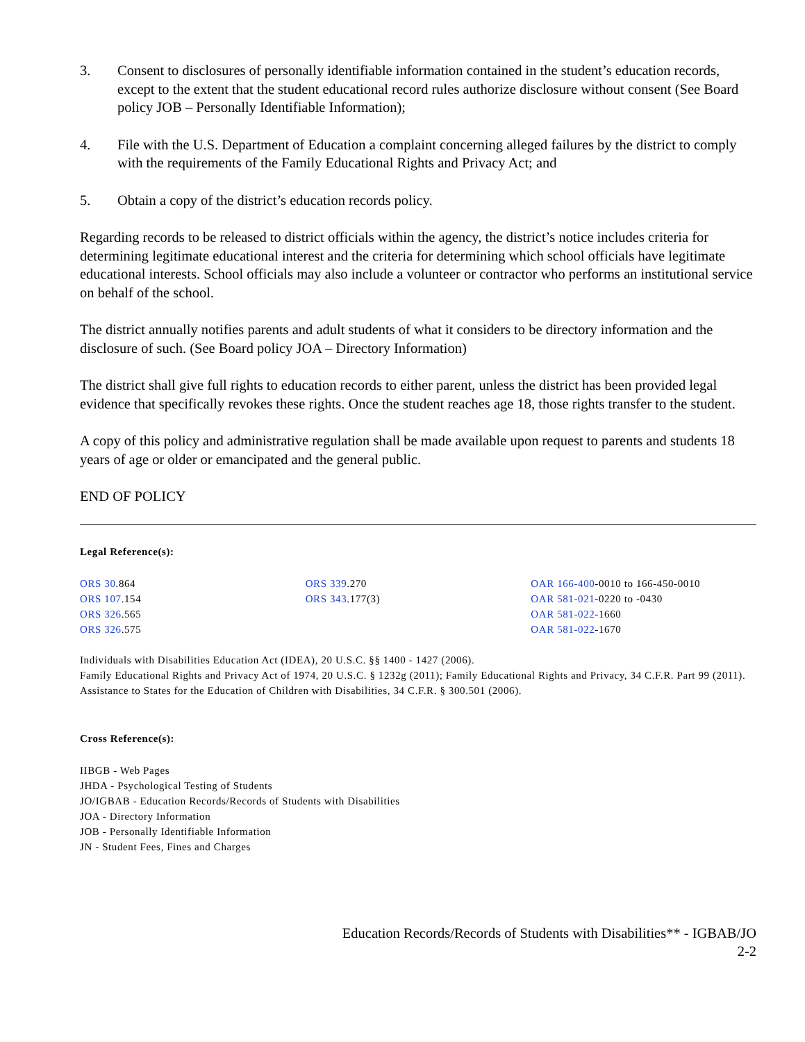3. Consent to disclosures of personally identifiable information contained in the student’s education records, except to the extent that the student educational record rules authorize disclosure without consent (See Board policy JOB – Personally Identifiable Information);
4. File with the U.S. Department of Education a complaint concerning alleged failures by the district to comply with the requirements of the Family Educational Rights and Privacy Act; and
5. Obtain a copy of the district’s education records policy.
Regarding records to be released to district officials within the agency, the district’s notice includes criteria for determining legitimate educational interest and the criteria for determining which school officials have legitimate educational interests. School officials may also include a volunteer or contractor who performs an institutional service on behalf of the school.
The district annually notifies parents and adult students of what it considers to be directory information and the disclosure of such. (See Board policy JOA – Directory Information)
The district shall give full rights to education records to either parent, unless the district has been provided legal evidence that specifically revokes these rights. Once the student reaches age 18, those rights transfer to the student.
A copy of this policy and administrative regulation shall be made available upon request to parents and students 18 years of age or older or emancipated and the general public.
END OF POLICY
Legal Reference(s):
ORS 30.864
ORS 107.154
ORS 326.565
ORS 326.575
ORS 339.270
ORS 343.177(3)
OAR 166-400-0010 to 166-450-0010
OAR 581-021-0220 to -0430
OAR 581-022-1660
OAR 581-022-1670
Individuals with Disabilities Education Act (IDEA), 20 U.S.C. §§ 1400 - 1427 (2006).
Family Educational Rights and Privacy Act of 1974, 20 U.S.C. § 1232g (2011); Family Educational Rights and Privacy, 34 C.F.R. Part 99 (2011).
Assistance to States for the Education of Children with Disabilities, 34 C.F.R. § 300.501 (2006).
Cross Reference(s):
IIBGB - Web Pages
JHDA - Psychological Testing of Students
JO/IGBAB - Education Records/Records of Students with Disabilities
JOA - Directory Information
JOB - Personally Identifiable Information
JN - Student Fees, Fines and Charges
Education Records/Records of Students with Disabilities** - IGBAB/JO
2-2